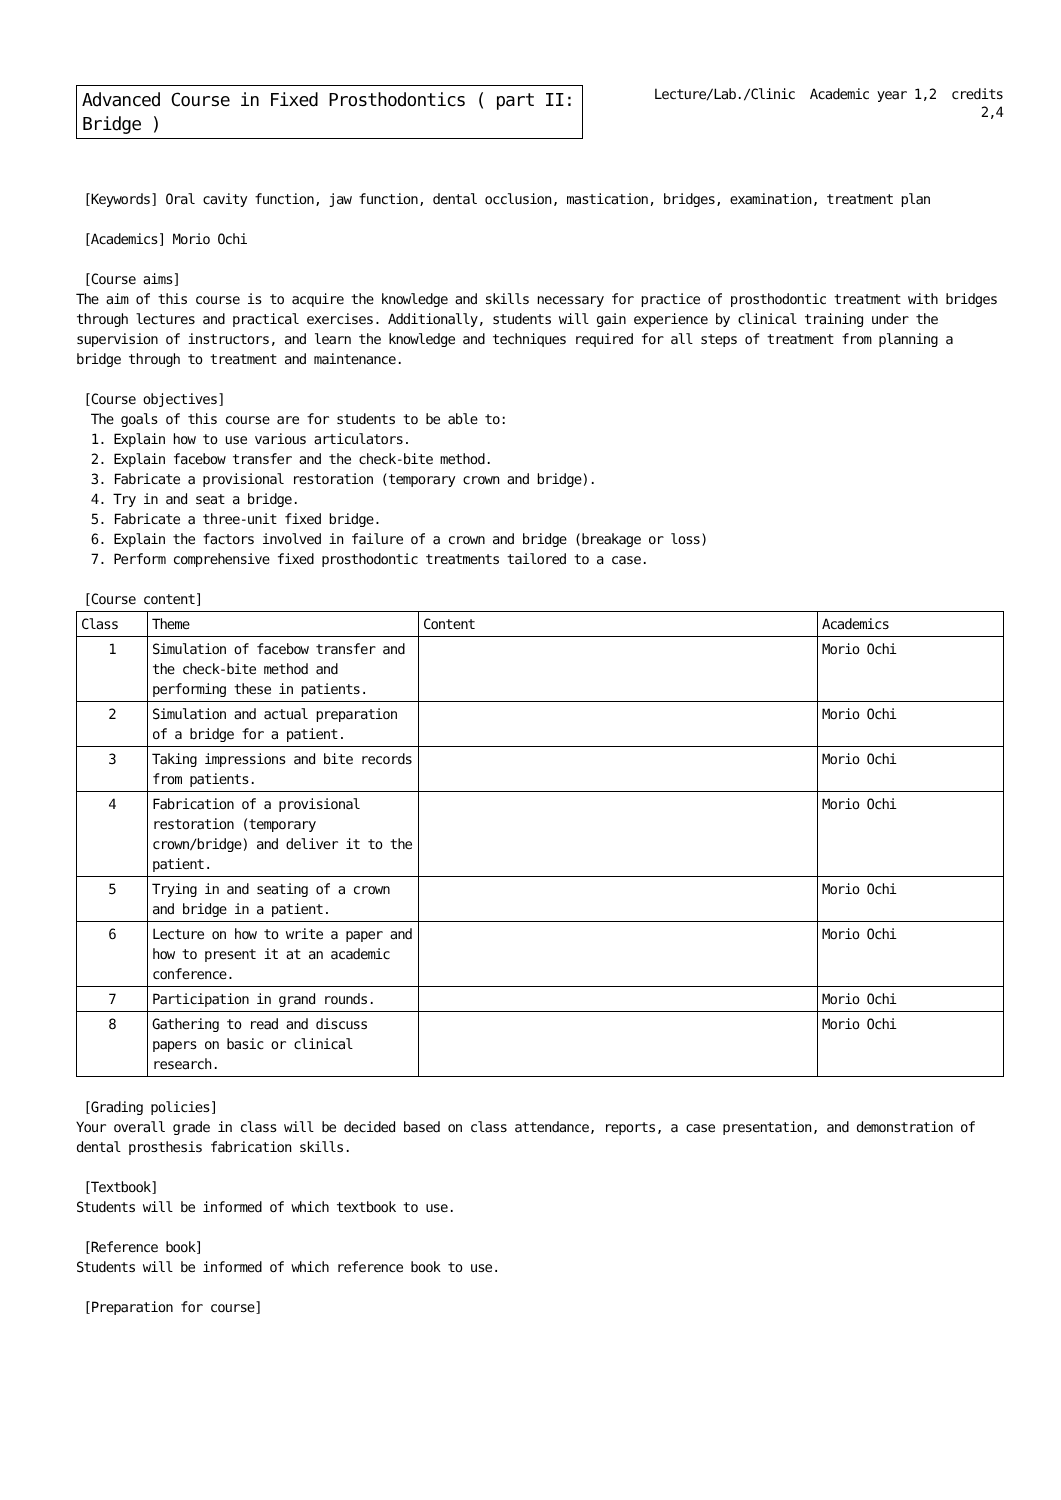Advanced Course in Fixed Prosthodontics ( part II: Bridge )
Lecture/Lab./Clinic Academic year 1,2 credits
2,4
[Keywords] Oral cavity function, jaw function, dental occlusion, mastication, bridges, examination, treatment plan
[Academics] Morio Ochi
[Course aims]
The aim of this course is to acquire the knowledge and skills necessary for practice of prosthodontic treatment with bridges through lectures and practical exercises. Additionally, students will gain experience by clinical training under the supervision of instructors, and learn the knowledge and techniques required for all steps of treatment from planning a bridge through to treatment and maintenance.
[Course objectives]
The goals of this course are for students to be able to:
1. Explain how to use various articulators.
2. Explain facebow transfer and the check-bite method.
3. Fabricate a provisional restoration (temporary crown and bridge).
4. Try in and seat a bridge.
5. Fabricate a three-unit fixed bridge.
6. Explain the factors involved in failure of a crown and bridge (breakage or loss)
7. Perform comprehensive fixed prosthodontic treatments tailored to a case.
[Course content]
| Class | Theme | Content | Academics |
| --- | --- | --- | --- |
| 1 | Simulation of facebow transfer and the check-bite method and performing these in patients. | | Morio Ochi |
| 2 | Simulation and actual preparation of a bridge for a patient. | | Morio Ochi |
| 3 | Taking impressions and bite records from patients. | | Morio Ochi |
| 4 | Fabrication of a provisional restoration (temporary crown/bridge) and deliver it to the patient. | | Morio Ochi |
| 5 | Trying in and seating of a crown and bridge in a patient. | | Morio Ochi |
| 6 | Lecture on how to write a paper and how to present it at an academic conference. | | Morio Ochi |
| 7 | Participation in grand rounds. | | Morio Ochi |
| 8 | Gathering to read and discuss papers on basic or clinical research. | | Morio Ochi |
[Grading policies]
Your overall grade in class will be decided based on class attendance, reports, a case presentation, and demonstration of dental prosthesis fabrication skills.
[Textbook]
Students will be informed of which textbook to use.
[Reference book]
Students will be informed of which reference book to use.
[Preparation for course]